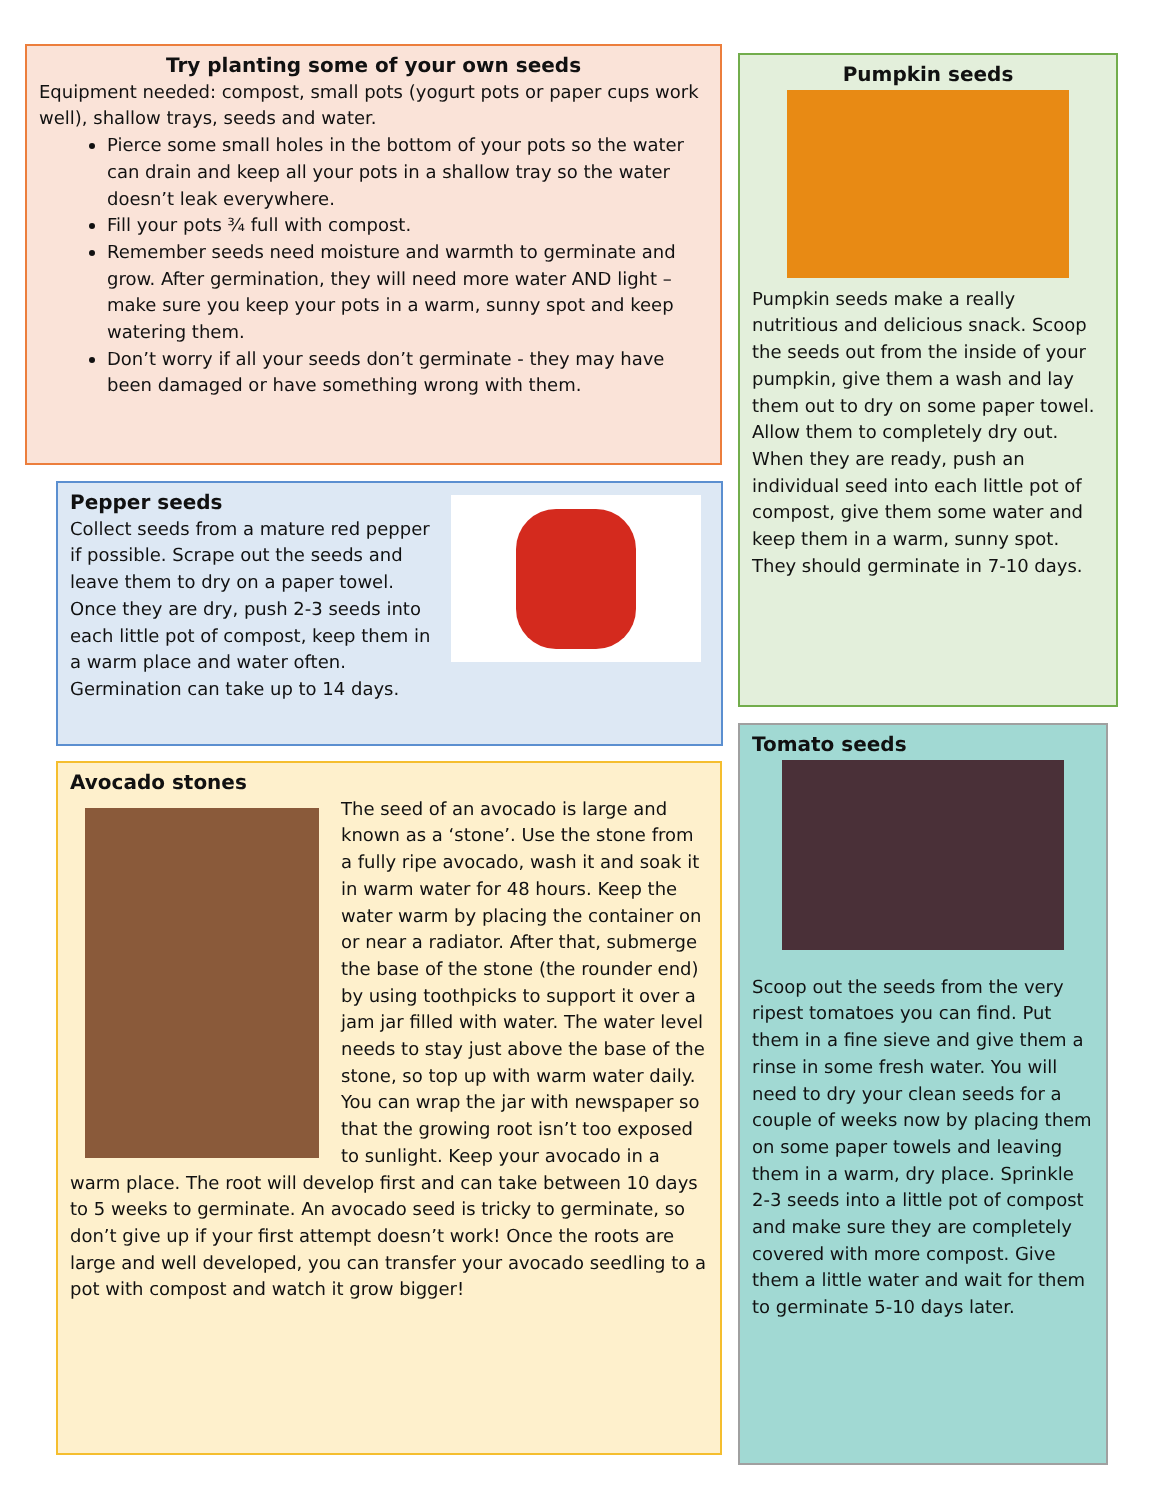Try planting some of your own seeds
Equipment needed: compost, small pots (yogurt pots or paper cups work well), shallow trays, seeds and water.
Pierce some small holes in the bottom of your pots so the water can drain and keep all your pots in a shallow tray so the water doesn’t leak everywhere.
Fill your pots ¾ full with compost.
Remember seeds need moisture and warmth to germinate and grow. After germination, they will need more water AND light – make sure you keep your pots in a warm, sunny spot and keep watering them.
Don’t worry if all your seeds don’t germinate - they may have been damaged or have something wrong with them.
Pepper seeds
Collect seeds from a mature red pepper if possible. Scrape out the seeds and leave them to dry on a paper towel. Once they are dry, push 2-3 seeds into each little pot of compost, keep them in a warm place and water often. Germination can take up to 14 days.
Avocado stones
The seed of an avocado is large and known as a ‘stone’. Use the stone from a fully ripe avocado, wash it and soak it in warm water for 48 hours. Keep the water warm by placing the container on or near a radiator. After that, submerge the base of the stone (the rounder end) by using toothpicks to support it over a jam jar filled with water. The water level needs to stay just above the base of the stone, so top up with warm water daily. You can wrap the jar with newspaper so that the growing root isn’t too exposed to sunlight. Keep your avocado in a warm place. The root will develop first and can take between 10 days to 5 weeks to germinate. An avocado seed is tricky to germinate, so don’t give up if your first attempt doesn’t work! Once the roots are large and well developed, you can transfer your avocado seedling to a pot with compost and watch it grow bigger!
Pumpkin seeds
Pumpkin seeds make a really nutritious and delicious snack. Scoop the seeds out from the inside of your pumpkin, give them a wash and lay them out to dry on some paper towel. Allow them to completely dry out. When they are ready, push an individual seed into each little pot of compost, give them some water and keep them in a warm, sunny spot. They should germinate in 7-10 days.
Tomato seeds
Scoop out the seeds from the very ripest tomatoes you can find. Put them in a fine sieve and give them a rinse in some fresh water. You will need to dry your clean seeds for a couple of weeks now by placing them on some paper towels and leaving them in a warm, dry place. Sprinkle 2-3 seeds into a little pot of compost and make sure they are completely covered with more compost. Give them a little water and wait for them to germinate 5-10 days later.